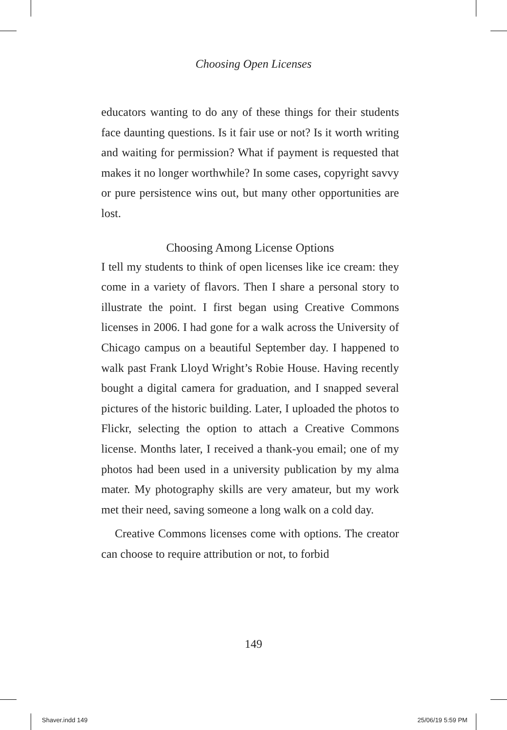Choosing Open Licenses
educators wanting to do any of these things for their students face daunting questions. Is it fair use or not? Is it worth writing and waiting for permission? What if payment is requested that makes it no longer worthwhile? In some cases, copyright savvy or pure persistence wins out, but many other opportunities are lost.
Choosing Among License Options
I tell my students to think of open licenses like ice cream: they come in a variety of flavors. Then I share a personal story to illustrate the point. I first began using Creative Commons licenses in 2006. I had gone for a walk across the University of Chicago campus on a beautiful September day. I happened to walk past Frank Lloyd Wright’s Robie House. Having recently bought a digital camera for graduation, and I snapped several pictures of the historic building. Later, I uploaded the photos to Flickr, selecting the option to attach a Creative Commons license. Months later, I received a thank-you email; one of my photos had been used in a university publication by my alma mater. My photography skills are very amateur, but my work met their need, saving someone a long walk on a cold day.
Creative Commons licenses come with options. The creator can choose to require attribution or not, to forbid
149
Shaver.indd 149 25/06/19 5:59 PM